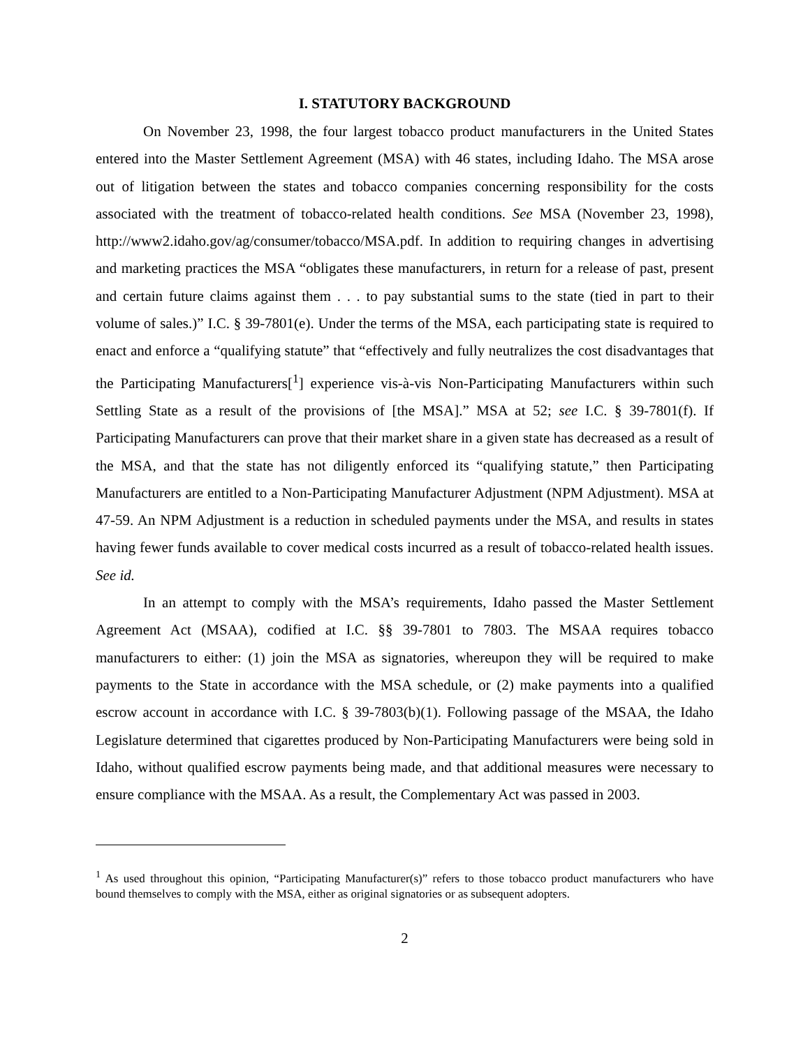I. STATUTORY BACKGROUND
On November 23, 1998, the four largest tobacco product manufacturers in the United States entered into the Master Settlement Agreement (MSA) with 46 states, including Idaho. The MSA arose out of litigation between the states and tobacco companies concerning responsibility for the costs associated with the treatment of tobacco-related health conditions. See MSA (November 23, 1998), http://www2.idaho.gov/ag/consumer/tobacco/MSA.pdf. In addition to requiring changes in advertising and marketing practices the MSA “obligates these manufacturers, in return for a release of past, present and certain future claims against them . . . to pay substantial sums to the state (tied in part to their volume of sales.)” I.C. § 39-7801(e). Under the terms of the MSA, each participating state is required to enact and enforce a “qualifying statute” that “effectively and fully neutralizes the cost disadvantages that the Participating Manufacturers[<sup>1</sup>] experience vis-à-vis Non-Participating Manufacturers within such Settling State as a result of the provisions of [the MSA].” MSA at 52; see I.C. § 39-7801(f). If Participating Manufacturers can prove that their market share in a given state has decreased as a result of the MSA, and that the state has not diligently enforced its “qualifying statute,” then Participating Manufacturers are entitled to a Non-Participating Manufacturer Adjustment (NPM Adjustment). MSA at 47-59. An NPM Adjustment is a reduction in scheduled payments under the MSA, and results in states having fewer funds available to cover medical costs incurred as a result of tobacco-related health issues. See id.
In an attempt to comply with the MSA’s requirements, Idaho passed the Master Settlement Agreement Act (MSAA), codified at I.C. §§ 39-7801 to 7803. The MSAA requires tobacco manufacturers to either: (1) join the MSA as signatories, whereupon they will be required to make payments to the State in accordance with the MSA schedule, or (2) make payments into a qualified escrow account in accordance with I.C. § 39-7803(b)(1). Following passage of the MSAA, the Idaho Legislature determined that cigarettes produced by Non-Participating Manufacturers were being sold in Idaho, without qualified escrow payments being made, and that additional measures were necessary to ensure compliance with the MSAA. As a result, the Complementary Act was passed in 2003.
<sup>1</sup> As used throughout this opinion, “Participating Manufacturer(s)” refers to those tobacco product manufacturers who have bound themselves to comply with the MSA, either as original signatories or as subsequent adopters.
2